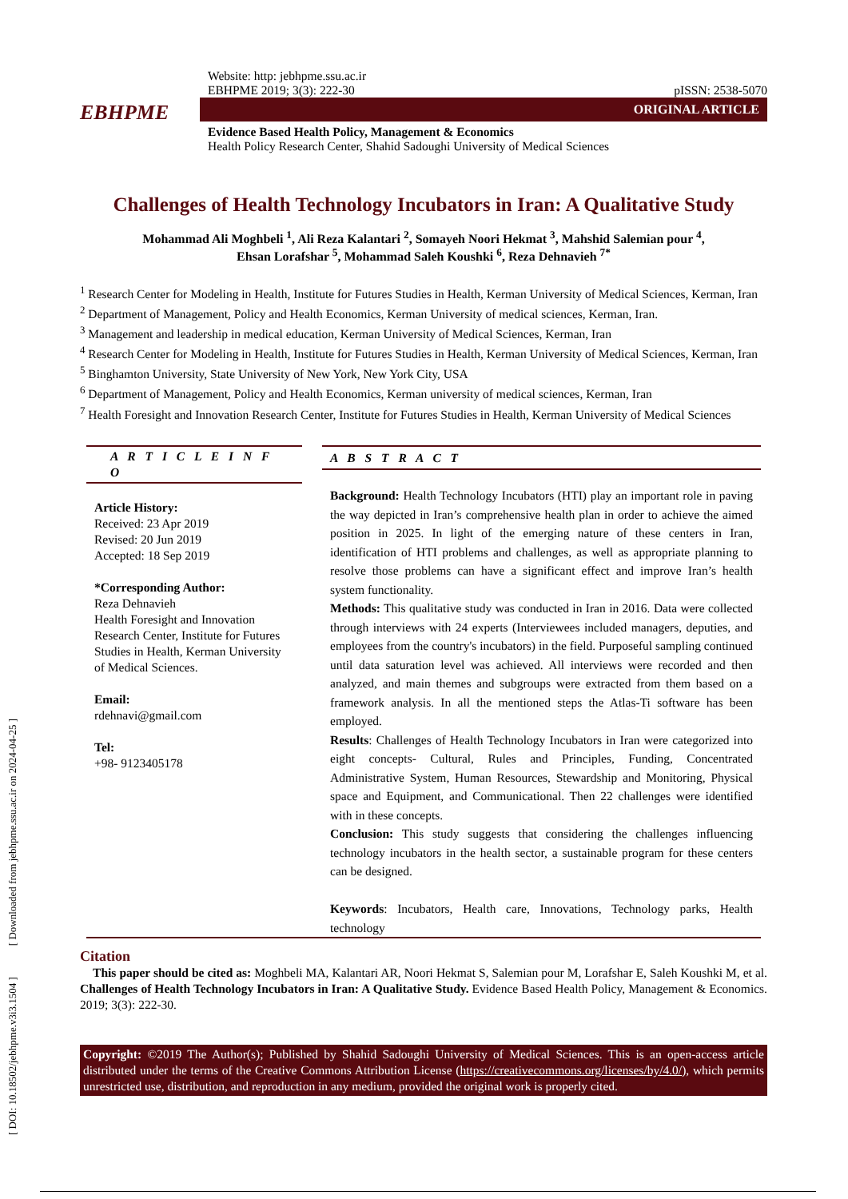[ DOI: 10.18502/jebhpme.v3i3.1504 ] [ Downloaded from jebhpme.ssu.ac.ir on 2024-04-25 ]
EBHPME
Website: http: jebhpme.ssu.ac.ir
EBHPME 2019; 3(3): 222-30 pISSN: 2538-5070
ORIGINAL ARTICLE
Evidence Based Health Policy, Management & Economics
Health Policy Research Center, Shahid Sadoughi University of Medical Sciences
Challenges of Health Technology Incubators in Iran: A Qualitative Study
Mohammad Ali Moghbeli <sup>1</sup>, Ali Reza Kalantari <sup>2</sup>, Somayeh Noori Hekmat <sup>3</sup>, Mahshid Salemian pour <sup>4</sup>,
Ehsan Lorafshar <sup>5</sup>, Mohammad Saleh Koushki <sup>6</sup>, Reza Dehnavieh <sup>7*</sup>
<sup>1</sup> Research Center for Modeling in Health, Institute for Futures Studies in Health, Kerman University of Medical Sciences, Kerman, Iran
<sup>2</sup> Department of Management, Policy and Health Economics, Kerman University of medical sciences, Kerman, Iran.
<sup>3</sup> Management and leadership in medical education, Kerman University of Medical Sciences, Kerman, Iran
<sup>4</sup> Research Center for Modeling in Health, Institute for Futures Studies in Health, Kerman University of Medical Sciences, Kerman, Iran
<sup>5</sup> Binghamton University, State University of New York, New York City, USA
<sup>6</sup> Department of Management, Policy and Health Economics, Kerman university of medical sciences, Kerman, Iran
<sup>7</sup> Health Foresight and Innovation Research Center, Institute for Futures Studies in Health, Kerman University of Medical Sciences
A R T I C L E I N F O
Article History:
Received: 23 Apr 2019
Revised: 20 Jun 2019
Accepted: 18 Sep 2019
*Corresponding Author:
Reza Dehnavieh
Health Foresight and Innovation Research Center, Institute for Futures Studies in Health, Kerman University of Medical Sciences.
Email:
rdehnavi@gmail.com
Tel:
+98- 9123405178
A B S T R A C T
Background: Health Technology Incubators (HTI) play an important role in paving the way depicted in Iran’s comprehensive health plan in order to achieve the aimed position in 2025. In light of the emerging nature of these centers in Iran, identification of HTI problems and challenges, as well as appropriate planning to resolve those problems can have a significant effect and improve Iran’s health system functionality.
Methods: This qualitative study was conducted in Iran in 2016. Data were collected through interviews with 24 experts (Interviewees included managers, deputies, and employees from the country's incubators) in the field. Purposeful sampling continued until data saturation level was achieved. All interviews were recorded and then analyzed, and main themes and subgroups were extracted from them based on a framework analysis. In all the mentioned steps the Atlas-Ti software has been employed.
Results: Challenges of Health Technology Incubators in Iran were categorized into eight concepts- Cultural, Rules and Principles, Funding, Concentrated Administrative System, Human Resources, Stewardship and Monitoring, Physical space and Equipment, and Communicational. Then 22 challenges were identified with in these concepts.
Conclusion: This study suggests that considering the challenges influencing technology incubators in the health sector, a sustainable program for these centers can be designed.
Keywords: Incubators, Health care, Innovations, Technology parks, Health technology
Citation
This paper should be cited as: Moghbeli MA, Kalantari AR, Noori Hekmat S, Salemian pour M, Lorafshar E, Saleh Koushki M, et al. Challenges of Health Technology Incubators in Iran: A Qualitative Study. Evidence Based Health Policy, Management & Economics. 2019; 3(3): 222-30.
Copyright: ©2019 The Author(s); Published by Shahid Sadoughi University of Medical Sciences. This is an open-access article distributed under the terms of the Creative Commons Attribution License (https://creativecommons.org/licenses/by/4.0/), which permits unrestricted use, distribution, and reproduction in any medium, provided the original work is properly cited.